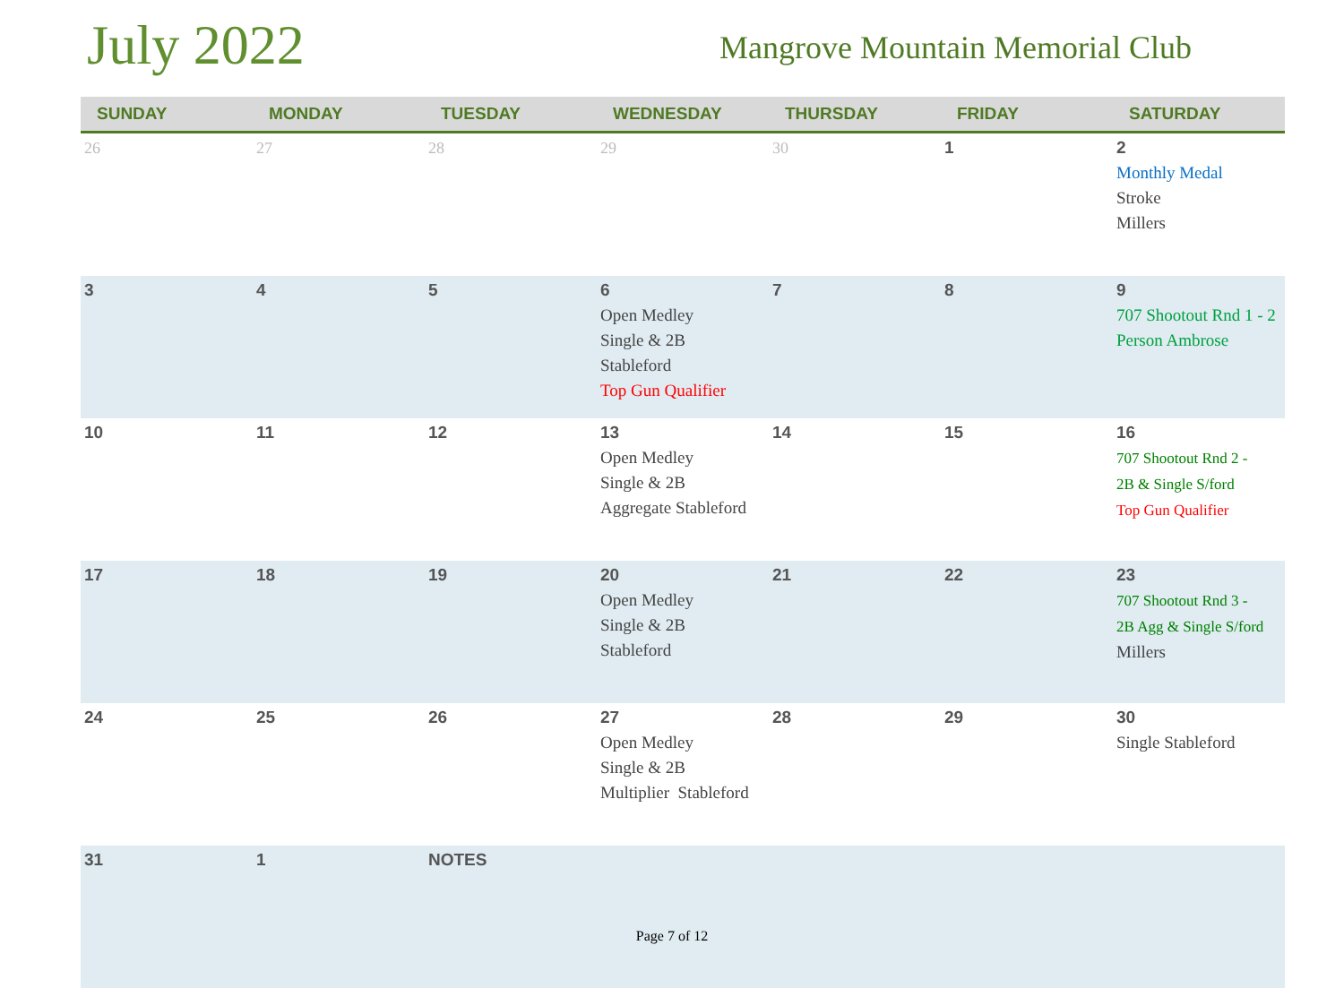July 2022
Mangrove Mountain Memorial Club
| SUNDAY | MONDAY | TUESDAY | WEDNESDAY | THURSDAY | FRIDAY | SATURDAY |
| --- | --- | --- | --- | --- | --- | --- |
| 26 | 27 | 28 | 29 | 30 | 1 | 2 Monthly Medal Stroke Millers |
| 3 | 4 | 5 | 6 Open Medley Single & 2B Stableford Top Gun Qualifier | 7 | 8 | 9 707 Shootout Rnd 1 - 2 Person Ambrose |
| 10 | 11 | 12 | 13 Open Medley Single & 2B Aggregate Stableford | 14 | 15 | 16 707 Shootout Rnd 2 - 2B & Single S/ford Top Gun Qualifier |
| 17 | 18 | 19 | 20 Open Medley Single & 2B Stableford | 21 | 22 | 23 707 Shootout Rnd 3 - 2B Agg & Single S/ford Millers |
| 24 | 25 | 26 | 27 Open Medley Single & 2B Multiplier Stableford | 28 | 29 | 30 Single Stableford |
| 31 | 1 | NOTES | | | | |
Page 7 of 12